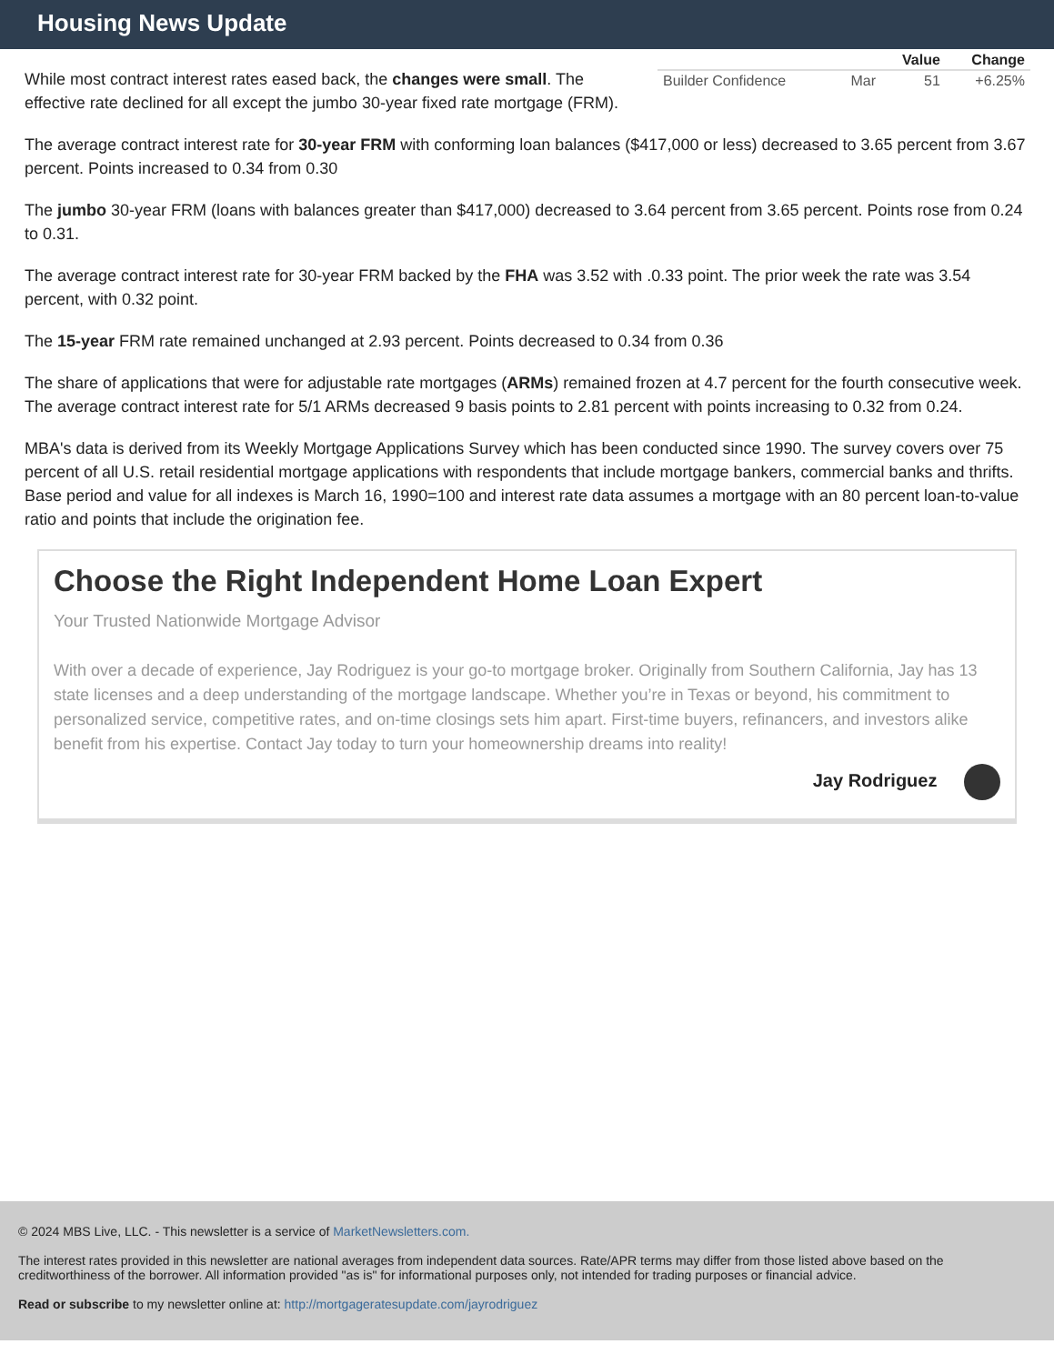Housing News Update
| | | Value | Change |
| --- | --- | --- | --- |
| Builder Confidence | Mar | 51 | +6.25% |
While most contract interest rates eased back, the changes were small. The effective rate declined for all except the jumbo 30-year fixed rate mortgage (FRM).
The average contract interest rate for 30-year FRM with conforming loan balances ($417,000 or less) decreased to 3.65 percent from 3.67 percent. Points increased to 0.34 from 0.30
The jumbo 30-year FRM (loans with balances greater than $417,000) decreased to 3.64 percent from 3.65 percent. Points rose from 0.24 to 0.31.
The average contract interest rate for 30-year FRM backed by the FHA was 3.52 with .0.33 point. The prior week the rate was 3.54 percent, with 0.32 point.
The 15-year FRM rate remained unchanged at 2.93 percent. Points decreased to 0.34 from 0.36
The share of applications that were for adjustable rate mortgages (ARMs) remained frozen at 4.7 percent for the fourth consecutive week. The average contract interest rate for 5/1 ARMs decreased 9 basis points to 2.81 percent with points increasing to 0.32 from 0.24.
MBA's data is derived from its Weekly Mortgage Applications Survey which has been conducted since 1990. The survey covers over 75 percent of all U.S. retail residential mortgage applications with respondents that include mortgage bankers, commercial banks and thrifts. Base period and value for all indexes is March 16, 1990=100 and interest rate data assumes a mortgage with an 80 percent loan-to-value ratio and points that include the origination fee.
Choose the Right Independent Home Loan Expert
Your Trusted Nationwide Mortgage Advisor
With over a decade of experience, Jay Rodriguez is your go-to mortgage broker. Originally from Southern California, Jay has 13 state licenses and a deep understanding of the mortgage landscape. Whether you’re in Texas or beyond, his commitment to personalized service, competitive rates, and on-time closings sets him apart. First-time buyers, refinancers, and investors alike benefit from his expertise. Contact Jay today to turn your homeownership dreams into reality!
Jay Rodriguez
© 2024 MBS Live, LLC. - This newsletter is a service of MarketNewsletters.com.
The interest rates provided in this newsletter are national averages from independent data sources. Rate/APR terms may differ from those listed above based on the creditworthiness of the borrower. All information provided "as is" for informational purposes only, not intended for trading purposes or financial advice.
Read or subscribe to my newsletter online at: http://mortgageratesupdate.com/jayrodriguez